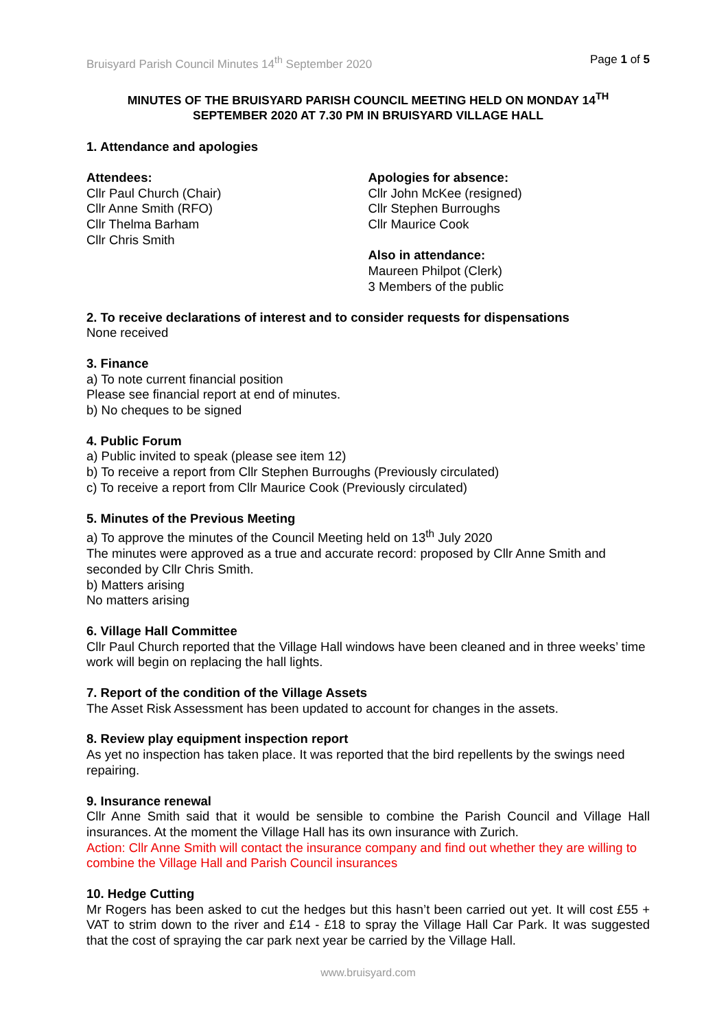Bruisyard Parish Council Minutes 14<sup>th</sup> September 2020 Page 1 of 5
MINUTES OF THE BRUISYARD PARISH COUNCIL MEETING HELD ON MONDAY 14<sup>TH</sup>
SEPTEMBER 2020 AT 7.30 PM IN BRUISYARD VILLAGE HALL
1. Attendance and apologies
Attendees:
Cllr Paul Church (Chair)
Cllr Anne Smith (RFO)
Cllr Thelma Barham
Cllr Chris Smith
Apologies for absence:
Cllr John McKee (resigned)
Cllr Stephen Burroughs
Cllr Maurice Cook
Also in attendance:
Maureen Philpot (Clerk)
3 Members of the public
2. To receive declarations of interest and to consider requests for dispensations
None received
3. Finance
a) To note current financial position
Please see financial report at end of minutes.
b) No cheques to be signed
4. Public Forum
a) Public invited to speak (please see item 12)
b) To receive a report from Cllr Stephen Burroughs (Previously circulated)
c) To receive a report from Cllr Maurice Cook (Previously circulated)
5. Minutes of the Previous Meeting
a) To approve the minutes of the Council Meeting held on 13<sup>th</sup> July 2020
The minutes were approved as a true and accurate record: proposed by Cllr Anne Smith and seconded by Cllr Chris Smith.
b) Matters arising
No matters arising
6. Village Hall Committee
Cllr Paul Church reported that the Village Hall windows have been cleaned and in three weeks’ time work will begin on replacing the hall lights.
7. Report of the condition of the Village Assets
The Asset Risk Assessment has been updated to account for changes in the assets.
8. Review play equipment inspection report
As yet no inspection has taken place. It was reported that the bird repellents by the swings need repairing.
9. Insurance renewal
Cllr Anne Smith said that it would be sensible to combine the Parish Council and Village Hall insurances. At the moment the Village Hall has its own insurance with Zurich.
Action: Cllr Anne Smith will contact the insurance company and find out whether they are willing to combine the Village Hall and Parish Council insurances
10. Hedge Cutting
Mr Rogers has been asked to cut the hedges but this hasn’t been carried out yet. It will cost £55 + VAT to strim down to the river and £14 - £18 to spray the Village Hall Car Park. It was suggested that the cost of spraying the car park next year be carried by the Village Hall.
www.bruisyard.com